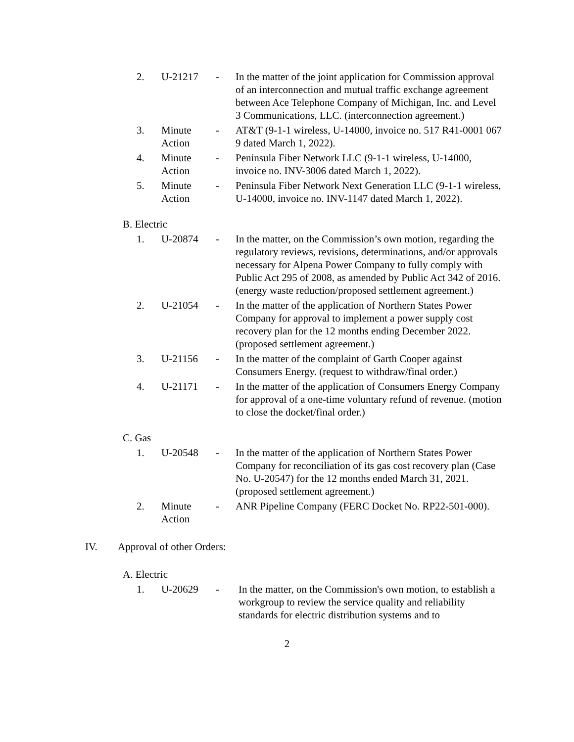| 2. | U-21217 | - | In the matter of the joint application for Commission approval of an interconnection and mutual traffic exchange agreement between Ace Telephone Company of Michigan, Inc. and Level 3 Communications, LLC. (interconnection agreement.) |
| 3. | Minute Action | - | AT&T (9-1-1 wireless, U-14000, invoice no. 517 R41-0001 067 9 dated March 1, 2022). |
| 4. | Minute Action | - | Peninsula Fiber Network LLC (9-1-1 wireless, U-14000, invoice no. INV-3006 dated March 1, 2022). |
| 5. | Minute Action | - | Peninsula Fiber Network Next Generation LLC (9-1-1 wireless, U-14000, invoice no. INV-1147 dated March 1, 2022). |
B. Electric
| 1. | U-20874 | - | In the matter, on the Commission’s own motion, regarding the regulatory reviews, revisions, determinations, and/or approvals necessary for Alpena Power Company to fully comply with Public Act 295 of 2008, as amended by Public Act 342 of 2016. (energy waste reduction/proposed settlement agreement.) |
| 2. | U-21054 | - | In the matter of the application of Northern States Power Company for approval to implement a power supply cost recovery plan for the 12 months ending December 2022. (proposed settlement agreement.) |
| 3. | U-21156 | - | In the matter of the complaint of Garth Cooper against Consumers Energy. (request to withdraw/final order.) |
| 4. | U-21171 | - | In the matter of the application of Consumers Energy Company for approval of a one-time voluntary refund of revenue. (motion to close the docket/final order.) |
C. Gas
| 1. | U-20548 | - | In the matter of the application of Northern States Power Company for reconciliation of its gas cost recovery plan (Case No. U-20547) for the 12 months ended March 31, 2021. (proposed settlement agreement.) |
| 2. | Minute Action | - | ANR Pipeline Company (FERC Docket No. RP22-501-000). |
IV. Approval of other Orders:
A. Electric
| 1. | U-20629 | - | In the matter, on the Commission's own motion, to establish a workgroup to review the service quality and reliability standards for electric distribution systems and to |
2